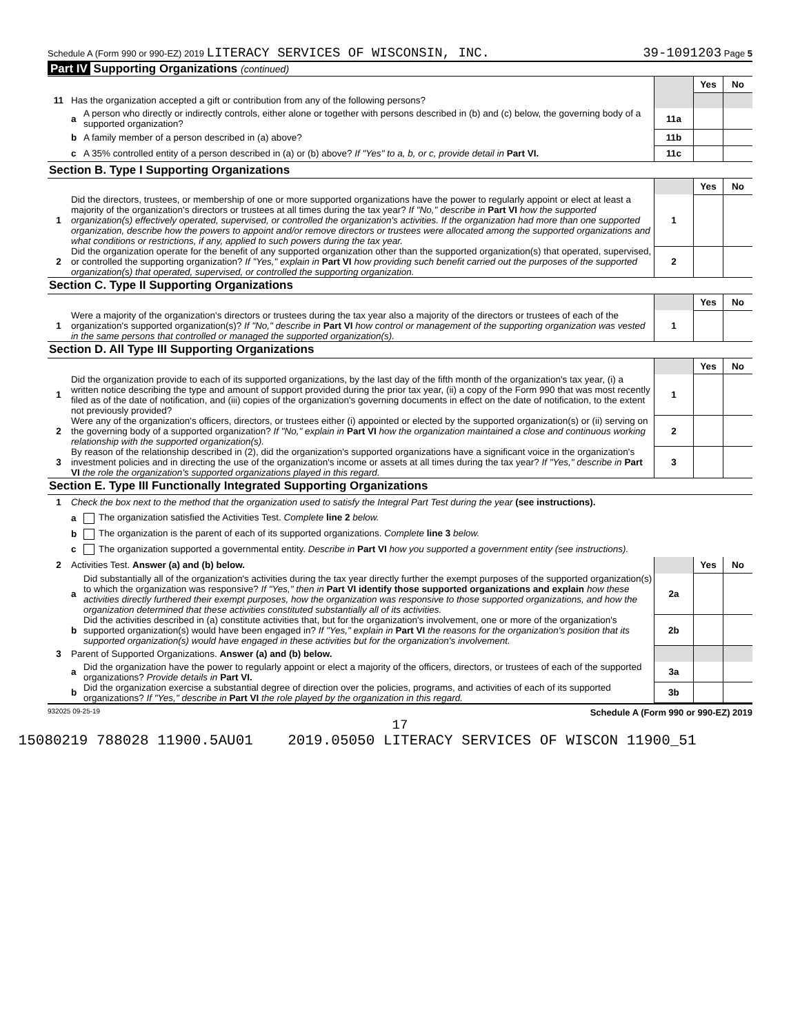Schedule A (Form 990 or 990-EZ) 2019 LITERACY SERVICES OF WISCONSIN, INC. 39-1091203 Page 5
Part IV Supporting Organizations (continued)
| | | | | Yes | No |
| 11 | Has the organization accepted a gift or contribution from any of the following persons? | | | | |
| | a | A person who directly or indirectly controls, either alone or together with persons described in (b) and (c) below, the governing body of a supported organization? | 11a | | |
| | b | A family member of a person described in (a) above? | 11b | | |
| | c | A 35% controlled entity of a person described in (a) or (b) above? If "Yes" to a, b, or c, provide detail in Part VI. | 11c | | |
| Section B. Type I Supporting Organizations | | | | | |
| | | | | Yes | No |
| 1 | Did the directors, trustees, or membership of one or more supported organizations have the power to regularly appoint or elect at least a majority of the organization's directors or trustees at all times during the tax year? If "No," describe in Part VI how the supported organization(s) effectively operated, supervised, or controlled the organization's activities. If the organization had more than one supported organization, describe how the powers to appoint and/or remove directors or trustees were allocated among the supported organizations and what conditions or restrictions, if any, applied to such powers during the tax year. | | 1 | | |
| 2 | Did the organization operate for the benefit of any supported organization other than the supported organization(s) that operated, supervised, or controlled the supporting organization? If "Yes," explain in Part VI how providing such benefit carried out the purposes of the supported organization(s) that operated, supervised, or controlled the supporting organization. | | 2 | | |
| Section C. Type II Supporting Organizations | | | | | |
| | | | | Yes | No |
| 1 | Were a majority of the organization's directors or trustees during the tax year also a majority of the directors or trustees of each of the organization's supported organization(s)? If "No," describe in Part VI how control or management of the supporting organization was vested in the same persons that controlled or managed the supported organization(s). | | 1 | | |
| Section D. All Type III Supporting Organizations | | | | | |
| | | | | Yes | No |
| 1 | Did the organization provide to each of its supported organizations, by the last day of the fifth month of the organization's tax year, (i) a written notice describing the type and amount of support provided during the prior tax year, (ii) a copy of the Form 990 that was most recently filed as of the date of notification, and (iii) copies of the organization's governing documents in effect on the date of notification, to the extent not previously provided? | | 1 | | |
| 2 | Were any of the organization's officers, directors, or trustees either (i) appointed or elected by the supported organization(s) or (ii) serving on the governing body of a supported organization? If "No," explain in Part VI how the organization maintained a close and continuous working relationship with the supported organization(s). | | 2 | | |
| 3 | By reason of the relationship described in (2), did the organization's supported organizations have a significant voice in the organization's investment policies and in directing the use of the organization's income or assets at all times during the tax year? If "Yes," describe in Part VI the role the organization's supported organizations played in this regard. | | 3 | | |
| Section E. Type III Functionally Integrated Supporting Organizations | | | | | |
| 1 | Check the box next to the method that the organization used to satisfy the Integral Part Test during the year (see instructions). | | | | |
| | a | The organization satisfied the Activities Test. Complete line 2 below. | | | |
| | b | The organization is the parent of each of its supported organizations. Complete line 3 below. | | | |
| | c | The organization supported a governmental entity. Describe in Part VI how you supported a government entity (see instructions). | | | |
| 2 | Activities Test. Answer (a) and (b) below. | | | Yes | No |
| | a | Did substantially all of the organization's activities during the tax year directly further the exempt purposes of the supported organization(s) to which the organization was responsive? If "Yes," then in Part VI identify those supported organizations and explain how these activities directly furthered their exempt purposes, how the organization was responsive to those supported organizations, and how the organization determined that these activities constituted substantially all of its activities. | 2a | | |
| | b | Did the activities described in (a) constitute activities that, but for the organization's involvement, one or more of the organization's supported organization(s) would have been engaged in? If "Yes," explain in Part VI the reasons for the organization's position that its supported organization(s) would have engaged in these activities but for the organization's involvement. | 2b | | |
| 3 | Parent of Supported Organizations. Answer (a) and (b) below. | | | | |
| | a | Did the organization have the power to regularly appoint or elect a majority of the officers, directors, or trustees of each of the supported organizations? Provide details in Part VI. | 3a | | |
| | b | Did the organization exercise a substantial degree of direction over the policies, programs, and activities of each of its supported organizations? If "Yes," describe in Part VI the role played by the organization in this regard. | 3b | | |
932025 09-25-19 Schedule A (Form 990 or 990-EZ) 2019
17
15080219 788028 11900.5AU01 2019.05050 LITERACY SERVICES OF WISCON 11900_51